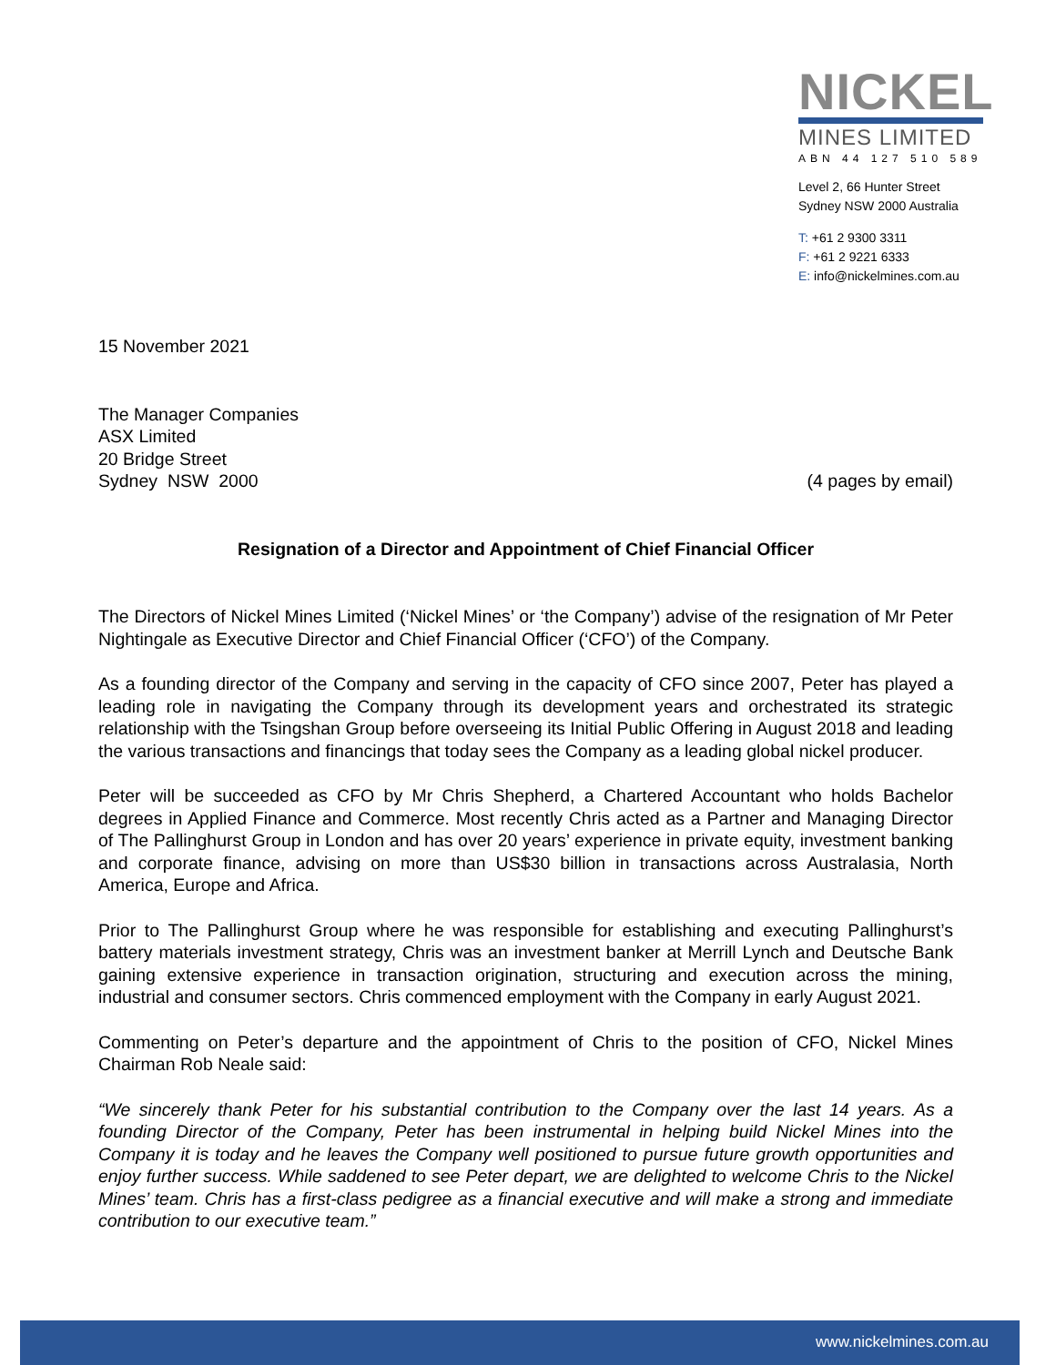NICKEL
MINES LIMITED
ABN 44 127 510 589
Level 2, 66 Hunter Street
Sydney NSW 2000 Australia
T: +61 2 9300 3311
F: +61 2 9221 6333
E: info@nickelmines.com.au
15 November 2021
The Manager Companies
ASX Limited
20 Bridge Street
Sydney NSW 2000
(4 pages by email)
Resignation of a Director and Appointment of Chief Financial Officer
The Directors of Nickel Mines Limited (‘Nickel Mines’ or ‘the Company’) advise of the resignation of Mr Peter Nightingale as Executive Director and Chief Financial Officer (‘CFO’) of the Company.
As a founding director of the Company and serving in the capacity of CFO since 2007, Peter has played a leading role in navigating the Company through its development years and orchestrated its strategic relationship with the Tsingshan Group before overseeing its Initial Public Offering in August 2018 and leading the various transactions and financings that today sees the Company as a leading global nickel producer.
Peter will be succeeded as CFO by Mr Chris Shepherd, a Chartered Accountant who holds Bachelor degrees in Applied Finance and Commerce. Most recently Chris acted as a Partner and Managing Director of The Pallinghurst Group in London and has over 20 years’ experience in private equity, investment banking and corporate finance, advising on more than US$30 billion in transactions across Australasia, North America, Europe and Africa.
Prior to The Pallinghurst Group where he was responsible for establishing and executing Pallinghurst’s battery materials investment strategy, Chris was an investment banker at Merrill Lynch and Deutsche Bank gaining extensive experience in transaction origination, structuring and execution across the mining, industrial and consumer sectors. Chris commenced employment with the Company in early August 2021.
Commenting on Peter’s departure and the appointment of Chris to the position of CFO, Nickel Mines Chairman Rob Neale said:
“We sincerely thank Peter for his substantial contribution to the Company over the last 14 years. As a founding Director of the Company, Peter has been instrumental in helping build Nickel Mines into the Company it is today and he leaves the Company well positioned to pursue future growth opportunities and enjoy further success. While saddened to see Peter depart, we are delighted to welcome Chris to the Nickel Mines’ team. Chris has a first-class pedigree as a financial executive and will make a strong and immediate contribution to our executive team.”
www.nickelmines.com.au